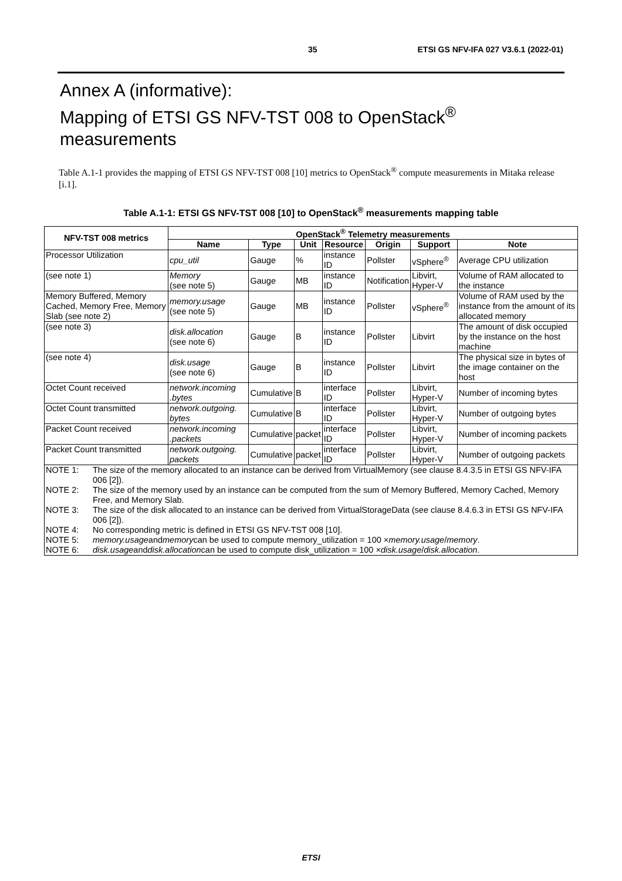35 ETSI GS NFV-IFA 027 V3.6.1 (2022-01)
Annex A (informative):
Mapping of ETSI GS NFV-TST 008 to OpenStack<sup>®</sup>
measurements
Table A.1-1 provides the mapping of ETSI GS NFV-TST 008 [10] metrics to OpenStack<sup>®</sup> compute measurements in Mitaka release [i.1].
Table A.1-1: ETSI GS NFV-TST 008 [10] to OpenStack<sup>®</sup> measurements mapping table
| NFV-TST 008 metrics | OpenStack<sup>®</sup> Telemetry measurements | | | | | | |
| --- | --- | --- | --- | --- | --- | --- | --- |
| | Name | Type | Unit | Resource | Origin | Support | Note |
| Processor Utilization | cpu_util | Gauge | % | instance ID | Pollster | vSphere<sup>®</sup> | Average CPU utilization |
| (see note 1) | Memory (see note 5) | Gauge | MB | instance ID | Notification | Libvirt, Hyper-V | Volume of RAM allocated to the instance |
| Memory Buffered, Memory Cached, Memory Free, Memory Slab (see note 2) | memory.usage (see note 5) | Gauge | MB | instance ID | Pollster | vSphere<sup>®</sup> | Volume of RAM used by the instance from the amount of its allocated memory |
| (see note 3) | disk.allocation (see note 6) | Gauge | B | instance ID | Pollster | Libvirt | The amount of disk occupied by the instance on the host machine |
| (see note 4) | disk.usage (see note 6) | Gauge | B | instance ID | Pollster | Libvirt | The physical size in bytes of the image container on the host |
| Octet Count received | network.incoming .bytes | Cumulative | B | interface ID | Pollster | Libvirt, Hyper-V | Number of incoming bytes |
| Octet Count transmitted | network.outgoing. bytes | Cumulative | B | interface ID | Pollster | Libvirt, Hyper-V | Number of outgoing bytes |
| Packet Count received | network.incoming .packets | Cumulative | packet | interface ID | Pollster | Libvirt, Hyper-V | Number of incoming packets |
| Packet Count transmitted | network.outgoing. packets | Cumulative | packet | interface ID | Pollster | Libvirt, Hyper-V | Number of outgoing packets |
| NOTE 1: The size of the memory allocated to an instance can be derived from VirtualMemory (see clause 8.4.3.5 in ETSI GS NFV-IFA 006 [2]). NOTE 2: The size of the memory used by an instance can be computed from the sum of Memory Buffered, Memory Cached, Memory Free, and Memory Slab. NOTE 3: The size of the disk allocated to an instance can be derived from VirtualStorageData (see clause 8.4.6.3 in ETSI GS NFV-IFA 006 [2]). NOTE 4: No corresponding metric is defined in ETSI GS NFV-TST 008 [10]. NOTE 5: memory.usage and memory can be used to compute memory_utilization = 100 × memory.usage / memory . NOTE 6: disk.usage and disk.allocation can be used to compute disk_utilization = 100 × disk.usage / disk.allocation . | | | | | | | |
ETSI